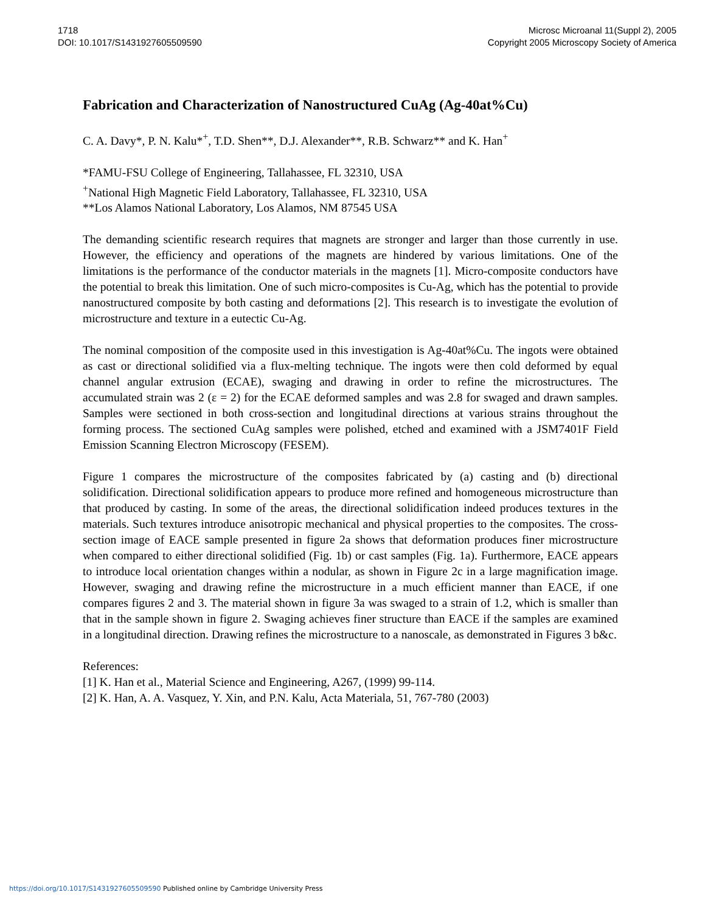1718
DOI: 10.1017/S1431927605509590
Microsc Microanal 11(Suppl 2), 2005
Copyright 2005 Microscopy Society of America
Fabrication and Characterization of Nanostructured CuAg (Ag-40at%Cu)
C. A. Davy*, P. N. Kalu*<sup>+</sup>, T.D. Shen**, D.J. Alexander**, R.B. Schwarz** and K. Han<sup>+</sup>
*FAMU-FSU College of Engineering, Tallahassee, FL 32310, USA
<sup>+</sup>National High Magnetic Field Laboratory, Tallahassee, FL 32310, USA
**Los Alamos National Laboratory, Los Alamos, NM 87545 USA
The demanding scientific research requires that magnets are stronger and larger than those currently in use. However, the efficiency and operations of the magnets are hindered by various limitations. One of the limitations is the performance of the conductor materials in the magnets [1]. Micro-composite conductors have the potential to break this limitation. One of such micro-composites is Cu-Ag, which has the potential to provide nanostructured composite by both casting and deformations [2]. This research is to investigate the evolution of microstructure and texture in a eutectic Cu-Ag.
The nominal composition of the composite used in this investigation is Ag-40at%Cu. The ingots were obtained as cast or directional solidified via a flux-melting technique. The ingots were then cold deformed by equal channel angular extrusion (ECAE), swaging and drawing in order to refine the microstructures. The accumulated strain was 2 (ε = 2) for the ECAE deformed samples and was 2.8 for swaged and drawn samples. Samples were sectioned in both cross-section and longitudinal directions at various strains throughout the forming process. The sectioned CuAg samples were polished, etched and examined with a JSM7401F Field Emission Scanning Electron Microscopy (FESEM).
Figure 1 compares the microstructure of the composites fabricated by (a) casting and (b) directional solidification. Directional solidification appears to produce more refined and homogeneous microstructure than that produced by casting. In some of the areas, the directional solidification indeed produces textures in the materials. Such textures introduce anisotropic mechanical and physical properties to the composites. The cross-section image of EACE sample presented in figure 2a shows that deformation produces finer microstructure when compared to either directional solidified (Fig. 1b) or cast samples (Fig. 1a). Furthermore, EACE appears to introduce local orientation changes within a nodular, as shown in Figure 2c in a large magnification image. However, swaging and drawing refine the microstructure in a much efficient manner than EACE, if one compares figures 2 and 3. The material shown in figure 3a was swaged to a strain of 1.2, which is smaller than that in the sample shown in figure 2. Swaging achieves finer structure than EACE if the samples are examined in a longitudinal direction. Drawing refines the microstructure to a nanoscale, as demonstrated in Figures 3 b&c.
References:
[1] K. Han et al., Material Science and Engineering, A267, (1999) 99-114.
[2] K. Han, A. A. Vasquez, Y. Xin, and P.N. Kalu, Acta Materiala, 51, 767-780 (2003)
https://doi.org/10.1017/S1431927605509590 Published online by Cambridge University Press